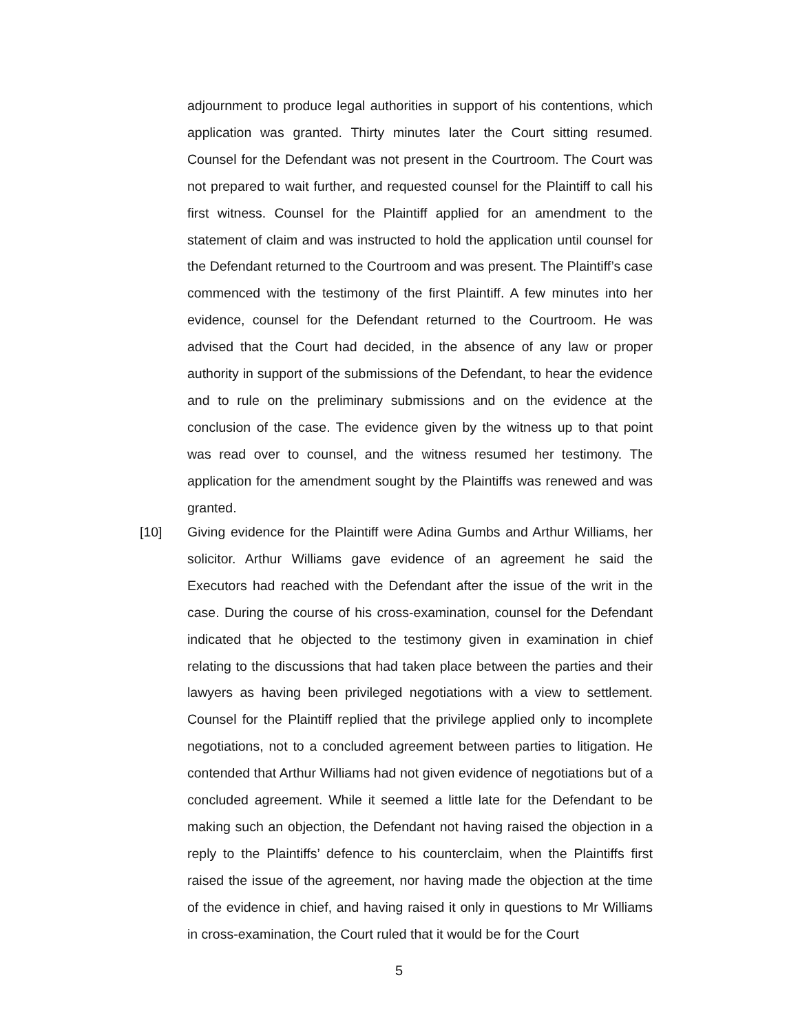adjournment to produce legal authorities in support of his contentions, which application was granted. Thirty minutes later the Court sitting resumed. Counsel for the Defendant was not present in the Courtroom. The Court was not prepared to wait further, and requested counsel for the Plaintiff to call his first witness. Counsel for the Plaintiff applied for an amendment to the statement of claim and was instructed to hold the application until counsel for the Defendant returned to the Courtroom and was present. The Plaintiff’s case commenced with the testimony of the first Plaintiff. A few minutes into her evidence, counsel for the Defendant returned to the Courtroom. He was advised that the Court had decided, in the absence of any law or proper authority in support of the submissions of the Defendant, to hear the evidence and to rule on the preliminary submissions and on the evidence at the conclusion of the case. The evidence given by the witness up to that point was read over to counsel, and the witness resumed her testimony. The application for the amendment sought by the Plaintiffs was renewed and was granted.
[10] Giving evidence for the Plaintiff were Adina Gumbs and Arthur Williams, her solicitor. Arthur Williams gave evidence of an agreement he said the Executors had reached with the Defendant after the issue of the writ in the case. During the course of his cross-examination, counsel for the Defendant indicated that he objected to the testimony given in examination in chief relating to the discussions that had taken place between the parties and their lawyers as having been privileged negotiations with a view to settlement. Counsel for the Plaintiff replied that the privilege applied only to incomplete negotiations, not to a concluded agreement between parties to litigation. He contended that Arthur Williams had not given evidence of negotiations but of a concluded agreement. While it seemed a little late for the Defendant to be making such an objection, the Defendant not having raised the objection in a reply to the Plaintiffs’ defence to his counterclaim, when the Plaintiffs first raised the issue of the agreement, nor having made the objection at the time of the evidence in chief, and having raised it only in questions to Mr Williams in cross-examination, the Court ruled that it would be for the Court
5